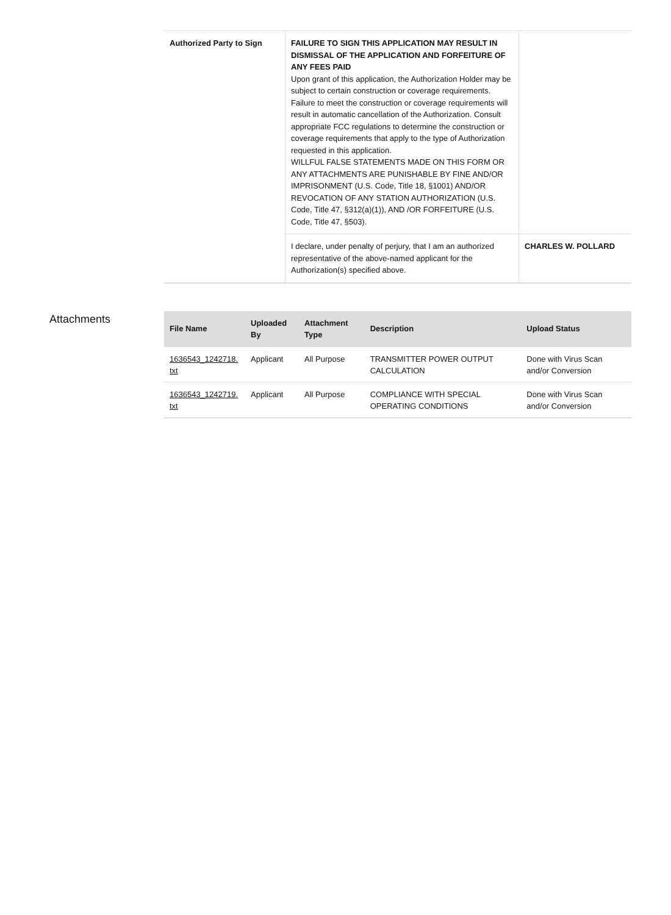| Authorized Party to Sign | FAILURE TO SIGN THIS APPLICATION MAY RESULT IN DISMISSAL OF THE APPLICATION AND FORFEITURE OF ANY FEES PAID Upon grant of this application, the Authorization Holder may be subject to certain construction or coverage requirements. Failure to meet the construction or coverage requirements will result in automatic cancellation of the Authorization. Consult appropriate FCC regulations to determine the construction or coverage requirements that apply to the type of Authorization requested in this application. WILLFUL FALSE STATEMENTS MADE ON THIS FORM OR ANY ATTACHMENTS ARE PUNISHABLE BY FINE AND/OR IMPRISONMENT (U.S. Code, Title 18, §1001) AND/OR REVOCATION OF ANY STATION AUTHORIZATION (U.S. Code, Title 47, §312(a)(1)), AND /OR FORFEITURE (U.S. Code, Title 47, §503). | |
| | I declare, under penalty of perjury, that I am an authorized representative of the above-named applicant for the Authorization(s) specified above. | CHARLES W. POLLARD |
Attachments
| File Name | Uploaded By | Attachment Type | Description | Upload Status |
| --- | --- | --- | --- | --- |
| 1636543_1242718. txt | Applicant | All Purpose | TRANSMITTER POWER OUTPUT CALCULATION | Done with Virus Scan and/or Conversion |
| 1636543_1242719. txt | Applicant | All Purpose | COMPLIANCE WITH SPECIAL OPERATING CONDITIONS | Done with Virus Scan and/or Conversion |